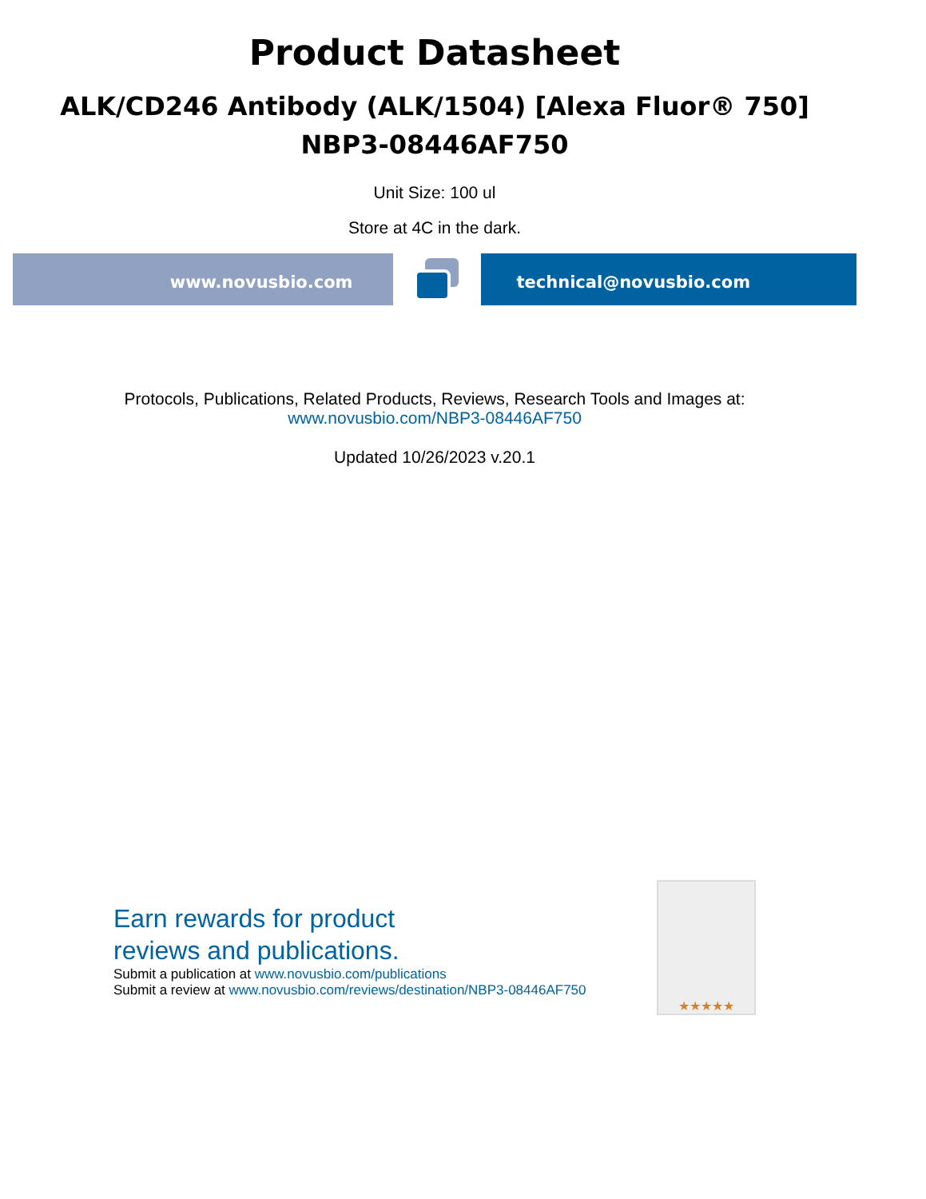Product Datasheet
ALK/CD246 Antibody (ALK/1504) [Alexa Fluor® 750]
NBP3-08446AF750
Unit Size: 100 ul
Store at 4C in the dark.
www.novusbio.com technical@novusbio.com
Protocols, Publications, Related Products, Reviews, Research Tools and Images at:
www.novusbio.com/NBP3-08446AF750
Updated 10/26/2023 v.20.1
Earn rewards for product
reviews and publications.
Submit a publication at www.novusbio.com/publications
Submit a review at www.novusbio.com/reviews/destination/NBP3-08446AF750
★★★★★